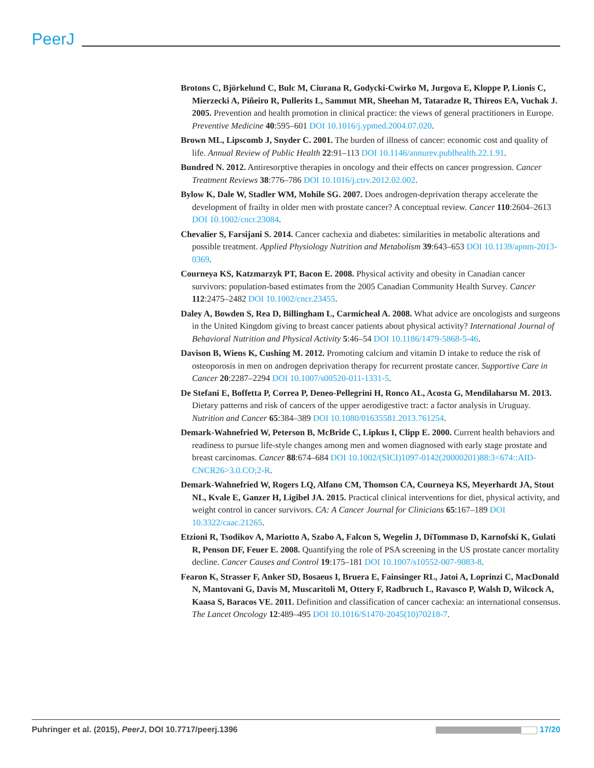PeerJ
Brotons C, Björkelund C, Bulc M, Ciurana R, Godycki-Cwirko M, Jurgova E, Kloppe P, Lionis C, Mierzecki A, Piñeiro R, Pullerits L, Sammut MR, Sheehan M, Tataradze R, Thireos EA, Vuchak J. 2005. Prevention and health promotion in clinical practice: the views of general practitioners in Europe. Preventive Medicine 40:595–601 DOI 10.1016/j.ypmed.2004.07.020.
Brown ML, Lipscomb J, Snyder C. 2001. The burden of illness of cancer: economic cost and quality of life. Annual Review of Public Health 22:91–113 DOI 10.1146/annurev.publhealth.22.1.91.
Bundred N. 2012. Antiresorptive therapies in oncology and their effects on cancer progression. Cancer Treatment Reviews 38:776–786 DOI 10.1016/j.ctrv.2012.02.002.
Bylow K, Dale W, Stadler WM, Mohile SG. 2007. Does androgen-deprivation therapy accelerate the development of frailty in older men with prostate cancer? A conceptual review. Cancer 110:2604–2613 DOI 10.1002/cncr.23084.
Chevalier S, Farsijani S. 2014. Cancer cachexia and diabetes: similarities in metabolic alterations and possible treatment. Applied Physiology Nutrition and Metabolism 39:643–653 DOI 10.1139/apnm-2013-0369.
Courneya KS, Katzmarzyk PT, Bacon E. 2008. Physical activity and obesity in Canadian cancer survivors: population-based estimates from the 2005 Canadian Community Health Survey. Cancer 112:2475–2482 DOI 10.1002/cncr.23455.
Daley A, Bowden S, Rea D, Billingham L, Carmicheal A. 2008. What advice are oncologists and surgeons in the United Kingdom giving to breast cancer patients about physical activity? International Journal of Behavioral Nutrition and Physical Activity 5:46–54 DOI 10.1186/1479-5868-5-46.
Davison B, Wiens K, Cushing M. 2012. Promoting calcium and vitamin D intake to reduce the risk of osteoporosis in men on androgen deprivation therapy for recurrent prostate cancer. Supportive Care in Cancer 20:2287–2294 DOI 10.1007/s00520-011-1331-5.
De Stefani E, Boffetta P, Correa P, Deneo-Pellegrini H, Ronco AL, Acosta G, Mendilaharsu M. 2013. Dietary patterns and risk of cancers of the upper aerodigestive tract: a factor analysis in Uruguay. Nutrition and Cancer 65:384–389 DOI 10.1080/01635581.2013.761254.
Demark-Wahnefried W, Peterson B, McBride C, Lipkus I, Clipp E. 2000. Current health behaviors and readiness to pursue life-style changes among men and women diagnosed with early stage prostate and breast carcinomas. Cancer 88:674–684 DOI 10.1002/(SICI)1097-0142(20000201)88:3<674::AID-CNCR26>3.0.CO;2-R.
Demark-Wahnefried W, Rogers LQ, Alfano CM, Thomson CA, Courneya KS, Meyerhardt JA, Stout NL, Kvale E, Ganzer H, Ligibel JA. 2015. Practical clinical interventions for diet, physical activity, and weight control in cancer survivors. CA: A Cancer Journal for Clinicians 65:167–189 DOI 10.3322/caac.21265.
Etzioni R, Tsodikov A, Mariotto A, Szabo A, Falcon S, Wegelin J, DiTommaso D, Karnofski K, Gulati R, Penson DF, Feuer E. 2008. Quantifying the role of PSA screening in the US prostate cancer mortality decline. Cancer Causes and Control 19:175–181 DOI 10.1007/s10552-007-9083-8.
Fearon K, Strasser F, Anker SD, Bosaeus I, Bruera E, Fainsinger RL, Jatoi A, Loprinzi C, MacDonald N, Mantovani G, Davis M, Muscaritoli M, Ottery F, Radbruch L, Ravasco P, Walsh D, Wilcock A, Kaasa S, Baracos VE. 2011. Definition and classification of cancer cachexia: an international consensus. The Lancet Oncology 12:489–495 DOI 10.1016/S1470-2045(10)70218-7.
Puhringer et al. (2015), PeerJ, DOI 10.7717/peerj.1396
17/20